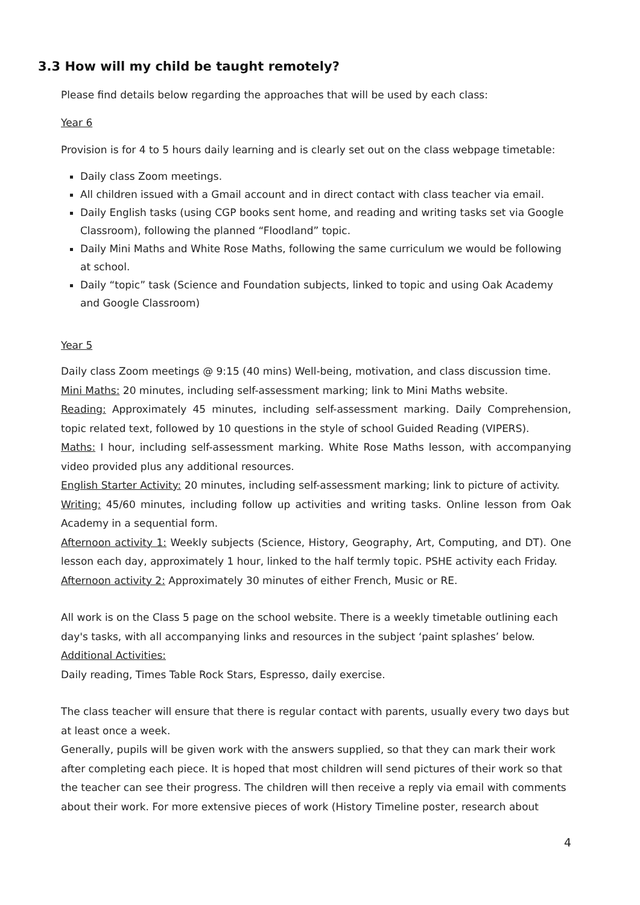3.3 How will my child be taught remotely?
Please find details below regarding the approaches that will be used by each class:
Year 6
Provision is for 4 to 5 hours daily learning and is clearly set out on the class webpage timetable:
Daily class Zoom meetings.
All children issued with a Gmail account and in direct contact with class teacher via email.
Daily English tasks (using CGP books sent home, and reading and writing tasks set via Google Classroom), following the planned “Floodland” topic.
Daily Mini Maths and White Rose Maths, following the same curriculum we would be following at school.
Daily “topic” task (Science and Foundation subjects, linked to topic and using Oak Academy and Google Classroom)
Year 5
Daily class Zoom meetings @ 9:15 (40 mins) Well-being, motivation, and class discussion time.
Mini Maths: 20 minutes, including self-assessment marking; link to Mini Maths website.
Reading: Approximately 45 minutes, including self-assessment marking. Daily Comprehension, topic related text, followed by 10 questions in the style of school Guided Reading (VIPERS).
Maths: I hour, including self-assessment marking. White Rose Maths lesson, with accompanying video provided plus any additional resources.
English Starter Activity: 20 minutes, including self-assessment marking; link to picture of activity.
Writing: 45/60 minutes, including follow up activities and writing tasks. Online lesson from Oak Academy in a sequential form.
Afternoon activity 1: Weekly subjects (Science, History, Geography, Art, Computing, and DT). One lesson each day, approximately 1 hour, linked to the half termly topic. PSHE activity each Friday.
Afternoon activity 2: Approximately 30 minutes of either French, Music or RE.
All work is on the Class 5 page on the school website. There is a weekly timetable outlining each day's tasks, with all accompanying links and resources in the subject ‘paint splashes’ below.
Additional Activities:
Daily reading, Times Table Rock Stars, Espresso, daily exercise.
The class teacher will ensure that there is regular contact with parents, usually every two days but at least once a week.
Generally, pupils will be given work with the answers supplied, so that they can mark their work after completing each piece. It is hoped that most children will send pictures of their work so that the teacher can see their progress. The children will then receive a reply via email with comments about their work. For more extensive pieces of work (History Timeline poster, research about
4